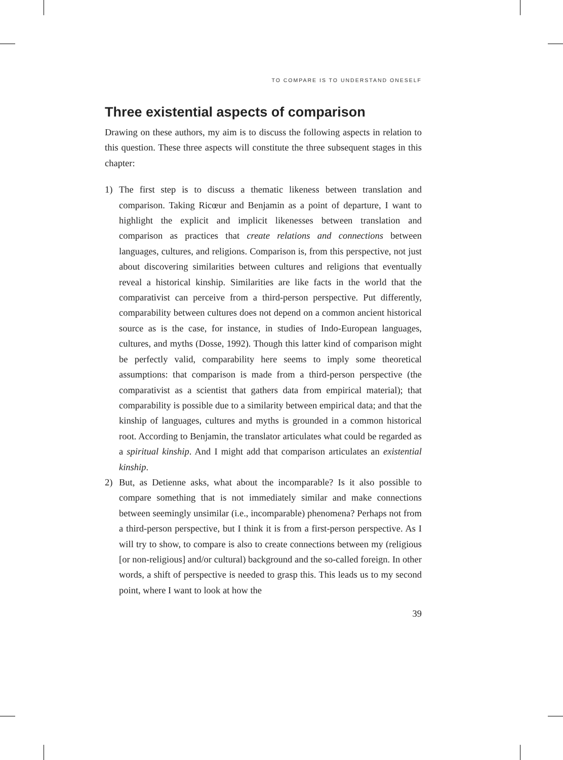TO COMPARE IS TO UNDERSTAND ONESELF
Three existential aspects of comparison
Drawing on these authors, my aim is to discuss the following aspects in relation to this question. These three aspects will constitute the three subsequent stages in this chapter:
1) The first step is to discuss a thematic likeness between translation and comparison. Taking Ricœur and Benjamin as a point of departure, I want to highlight the explicit and implicit likenesses between translation and comparison as practices that create relations and connections between languages, cultures, and religions. Comparison is, from this perspective, not just about discovering similarities between cultures and religions that eventually reveal a historical kinship. Similarities are like facts in the world that the comparativist can perceive from a third-person perspective. Put differently, comparability between cultures does not depend on a common ancient historical source as is the case, for instance, in studies of Indo-European languages, cultures, and myths (Dosse, 1992). Though this latter kind of comparison might be perfectly valid, comparability here seems to imply some theoretical assumptions: that comparison is made from a third-person perspective (the comparativist as a scientist that gathers data from empirical material); that comparability is possible due to a similarity between empirical data; and that the kinship of languages, cultures and myths is grounded in a common historical root. According to Benjamin, the translator articulates what could be regarded as a spiritual kinship. And I might add that comparison articulates an existential kinship.
2) But, as Detienne asks, what about the incomparable? Is it also possible to compare something that is not immediately similar and make connections between seemingly unsimilar (i.e., incomparable) phenomena? Perhaps not from a third-person perspective, but I think it is from a first-person perspective. As I will try to show, to compare is also to create connections between my (religious [or non-religious] and/or cultural) background and the so-called foreign. In other words, a shift of perspective is needed to grasp this. This leads us to my second point, where I want to look at how the
39